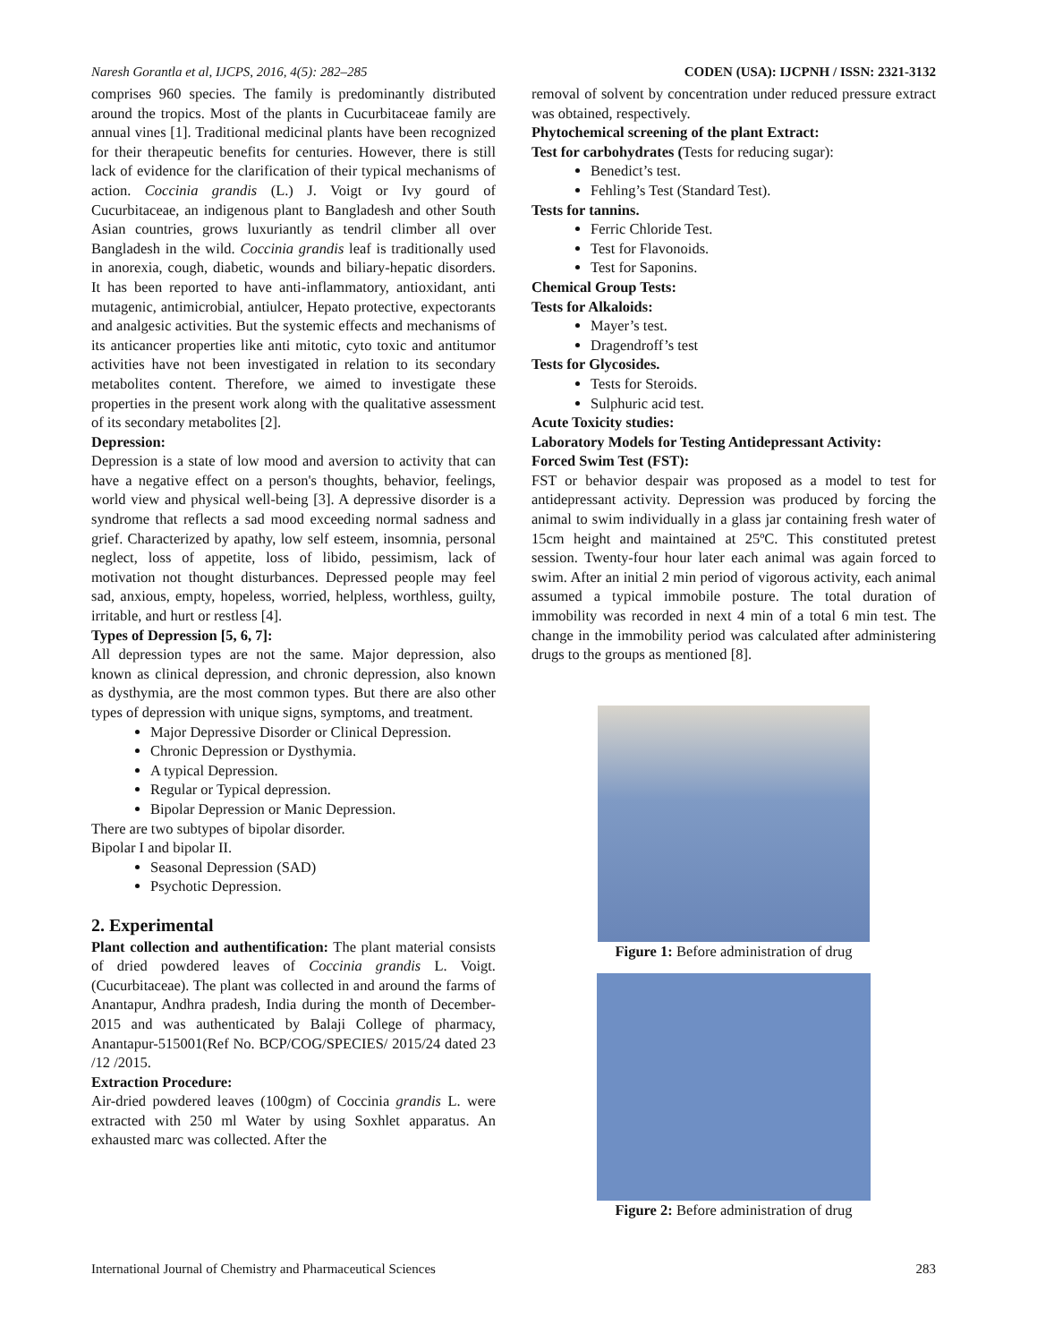Naresh Gorantla et al, IJCPS, 2016, 4(5): 282–285 CODEN (USA): IJCPNH / ISSN: 2321-3132
comprises 960 species. The family is predominantly distributed around the tropics. Most of the plants in Cucurbitaceae family are annual vines [1]. Traditional medicinal plants have been recognized for their therapeutic benefits for centuries. However, there is still lack of evidence for the clarification of their typical mechanisms of action. Coccinia grandis (L.) J. Voigt or Ivy gourd of Cucurbitaceae, an indigenous plant to Bangladesh and other South Asian countries, grows luxuriantly as tendril climber all over Bangladesh in the wild. Coccinia grandis leaf is traditionally used in anorexia, cough, diabetic, wounds and biliary-hepatic disorders. It has been reported to have anti-inflammatory, antioxidant, anti mutagenic, antimicrobial, antiulcer, Hepato protective, expectorants and analgesic activities. But the systemic effects and mechanisms of its anticancer properties like anti mitotic, cyto toxic and antitumor activities have not been investigated in relation to its secondary metabolites content. Therefore, we aimed to investigate these properties in the present work along with the qualitative assessment of its secondary metabolites [2].
Depression:
Depression is a state of low mood and aversion to activity that can have a negative effect on a person's thoughts, behavior, feelings, world view and physical well-being [3]. A depressive disorder is a syndrome that reflects a sad mood exceeding normal sadness and grief. Characterized by apathy, low self esteem, insomnia, personal neglect, loss of appetite, loss of libido, pessimism, lack of motivation not thought disturbances. Depressed people may feel sad, anxious, empty, hopeless, worried, helpless, worthless, guilty, irritable, and hurt or restless [4].
Types of Depression [5, 6, 7]:
All depression types are not the same. Major depression, also known as clinical depression, and chronic depression, also known as dysthymia, are the most common types. But there are also other types of depression with unique signs, symptoms, and treatment.
Major Depressive Disorder or Clinical Depression.
Chronic Depression or Dysthymia.
A typical Depression.
Regular or Typical depression.
Bipolar Depression or Manic Depression.
There are two subtypes of bipolar disorder.
Bipolar I and bipolar II.
Seasonal Depression (SAD)
Psychotic Depression.
2. Experimental
Plant collection and authentification: The plant material consists of dried powdered leaves of Coccinia grandis L. Voigt. (Cucurbitaceae). The plant was collected in and around the farms of Anantapur, Andhra pradesh, India during the month of December-2015 and was authenticated by Balaji College of pharmacy, Anantapur-515001(Ref No. BCP/COG/SPECIES/ 2015/24 dated 23 /12 /2015.
Extraction Procedure:
Air-dried powdered leaves (100gm) of Coccinia grandis L. were extracted with 250 ml Water by using Soxhlet apparatus. An exhausted marc was collected. After the
removal of solvent by concentration under reduced pressure extract was obtained, respectively.
Phytochemical screening of the plant Extract:
Test for carbohydrates (Tests for reducing sugar):
Benedict’s test.
Fehling’s Test (Standard Test).
Tests for tannins.
Ferric Chloride Test.
Test for Flavonoids.
Test for Saponins.
Chemical Group Tests:
Tests for Alkaloids:
Mayer’s test.
Dragendroff’s test
Tests for Glycosides.
Tests for Steroids.
Sulphuric acid test.
Acute Toxicity studies:
Laboratory Models for Testing Antidepressant Activity:
Forced Swim Test (FST):
FST or behavior despair was proposed as a model to test for antidepressant activity. Depression was produced by forcing the animal to swim individually in a glass jar containing fresh water of 15cm height and maintained at 25ºC. This constituted pretest session. Twenty-four hour later each animal was again forced to swim. After an initial 2 min period of vigorous activity, each animal assumed a typical immobile posture. The total duration of immobility was recorded in next 4 min of a total 6 min test. The change in the immobility period was calculated after administering drugs to the groups as mentioned [8].
Figure 1: Before administration of drug
Figure 2: Before administration of drug
International Journal of Chemistry and Pharmaceutical Sciences 283